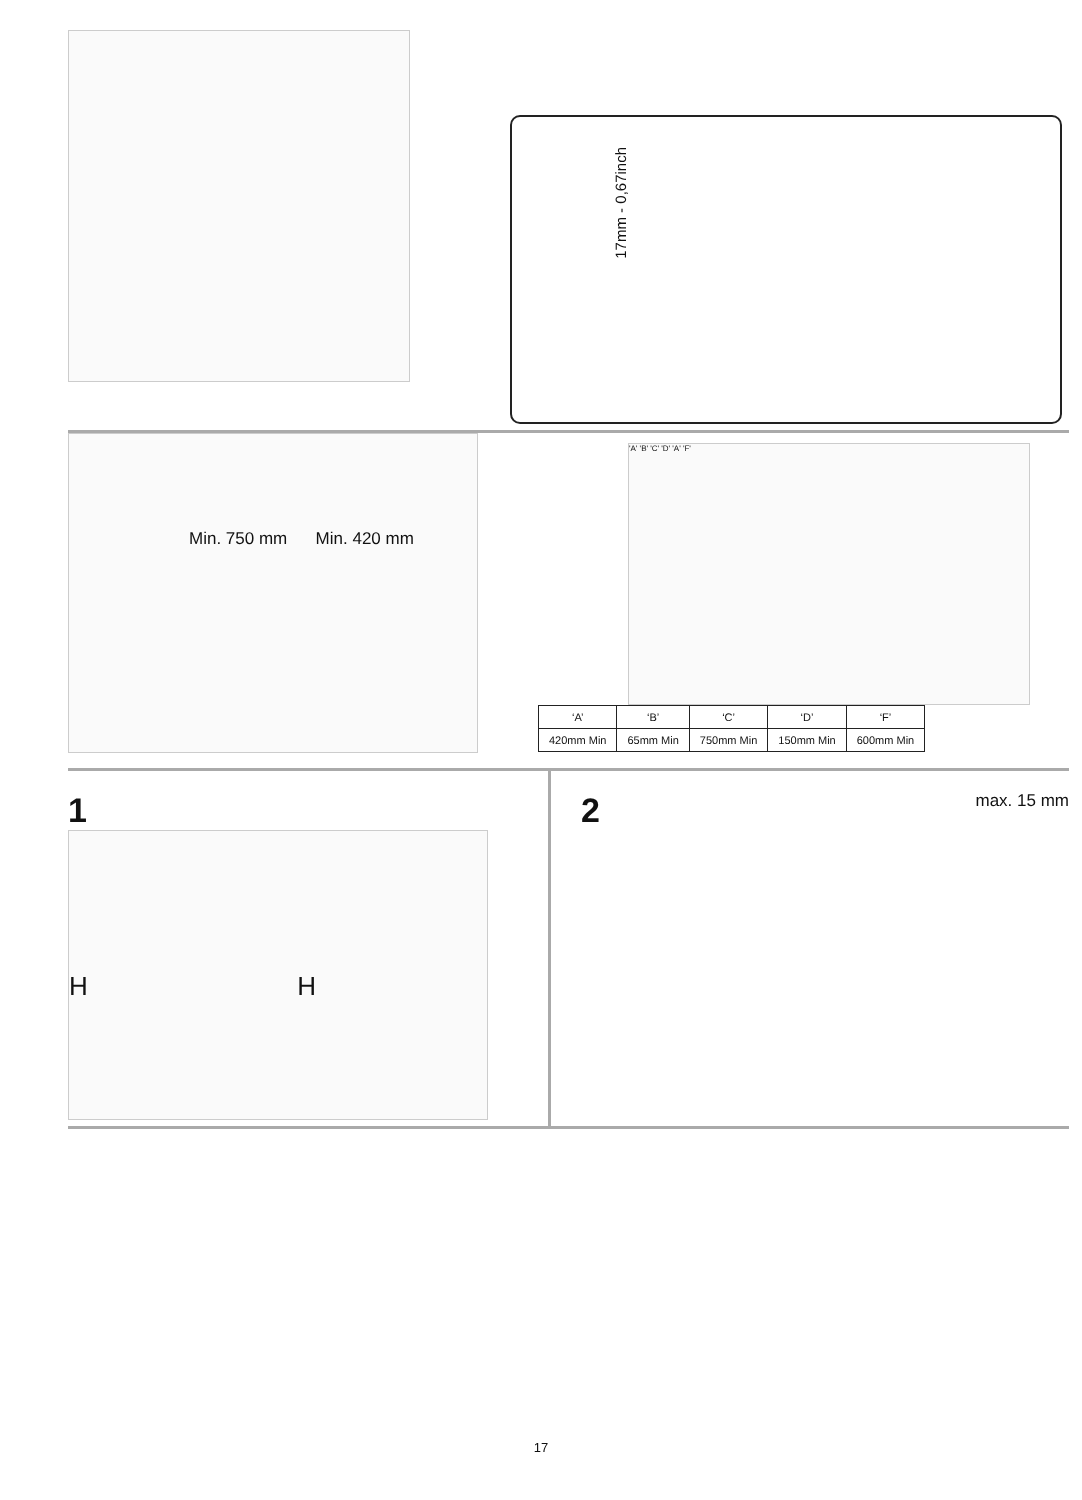17mm - 0,67inch
Min. 750 mm Min. 420 mm
'A' 'B' 'C' 'D' 'A' 'F'
| ‘A’ | ‘B’ | ‘C’ | ‘D’ | ‘F’ |
| 420mm Min | 65mm Min | 750mm Min | 150mm Min | 600mm Min |
1
H H
2
max. 15 mm
17